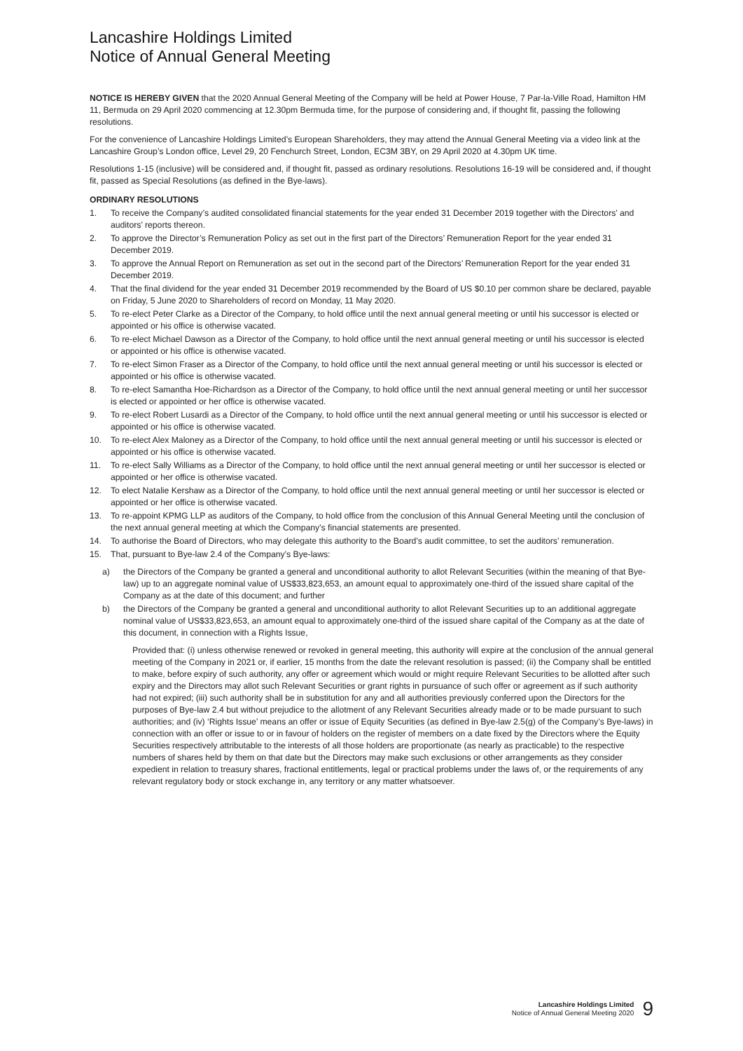Lancashire Holdings Limited
Notice of Annual General Meeting
NOTICE IS HEREBY GIVEN that the 2020 Annual General Meeting of the Company will be held at Power House, 7 Par-la-Ville Road, Hamilton HM 11, Bermuda on 29 April 2020 commencing at 12.30pm Bermuda time, for the purpose of considering and, if thought fit, passing the following resolutions.
For the convenience of Lancashire Holdings Limited’s European Shareholders, they may attend the Annual General Meeting via a video link at the Lancashire Group’s London office, Level 29, 20 Fenchurch Street, London, EC3M 3BY, on 29 April 2020 at 4.30pm UK time.
Resolutions 1-15 (inclusive) will be considered and, if thought fit, passed as ordinary resolutions. Resolutions 16-19 will be considered and, if thought fit, passed as Special Resolutions (as defined in the Bye-laws).
ORDINARY RESOLUTIONS
1. To receive the Company’s audited consolidated financial statements for the year ended 31 December 2019 together with the Directors’ and auditors’ reports thereon.
2. To approve the Director’s Remuneration Policy as set out in the first part of the Directors’ Remuneration Report for the year ended 31 December 2019.
3. To approve the Annual Report on Remuneration as set out in the second part of the Directors’ Remuneration Report for the year ended 31 December 2019.
4. That the final dividend for the year ended 31 December 2019 recommended by the Board of US $0.10 per common share be declared, payable on Friday, 5 June 2020 to Shareholders of record on Monday, 11 May 2020.
5. To re-elect Peter Clarke as a Director of the Company, to hold office until the next annual general meeting or until his successor is elected or appointed or his office is otherwise vacated.
6. To re-elect Michael Dawson as a Director of the Company, to hold office until the next annual general meeting or until his successor is elected or appointed or his office is otherwise vacated.
7. To re-elect Simon Fraser as a Director of the Company, to hold office until the next annual general meeting or until his successor is elected or appointed or his office is otherwise vacated.
8. To re-elect Samantha Hoe-Richardson as a Director of the Company, to hold office until the next annual general meeting or until her successor is elected or appointed or her office is otherwise vacated.
9. To re-elect Robert Lusardi as a Director of the Company, to hold office until the next annual general meeting or until his successor is elected or appointed or his office is otherwise vacated.
10. To re-elect Alex Maloney as a Director of the Company, to hold office until the next annual general meeting or until his successor is elected or appointed or his office is otherwise vacated.
11. To re-elect Sally Williams as a Director of the Company, to hold office until the next annual general meeting or until her successor is elected or appointed or her office is otherwise vacated.
12. To elect Natalie Kershaw as a Director of the Company, to hold office until the next annual general meeting or until her successor is elected or appointed or her office is otherwise vacated.
13. To re-appoint KPMG LLP as auditors of the Company, to hold office from the conclusion of this Annual General Meeting until the conclusion of the next annual general meeting at which the Company’s financial statements are presented.
14. To authorise the Board of Directors, who may delegate this authority to the Board’s audit committee, to set the auditors’ remuneration.
15. That, pursuant to Bye-law 2.4 of the Company’s Bye-laws:
a) the Directors of the Company be granted a general and unconditional authority to allot Relevant Securities (within the meaning of that Bye-law) up to an aggregate nominal value of US$33,823,653, an amount equal to approximately one-third of the issued share capital of the Company as at the date of this document; and further
b) the Directors of the Company be granted a general and unconditional authority to allot Relevant Securities up to an additional aggregate nominal value of US$33,823,653, an amount equal to approximately one-third of the issued share capital of the Company as at the date of this document, in connection with a Rights Issue,
Provided that: (i) unless otherwise renewed or revoked in general meeting, this authority will expire at the conclusion of the annual general meeting of the Company in 2021 or, if earlier, 15 months from the date the relevant resolution is passed; (ii) the Company shall be entitled to make, before expiry of such authority, any offer or agreement which would or might require Relevant Securities to be allotted after such expiry and the Directors may allot such Relevant Securities or grant rights in pursuance of such offer or agreement as if such authority had not expired; (iii) such authority shall be in substitution for any and all authorities previously conferred upon the Directors for the purposes of Bye-law 2.4 but without prejudice to the allotment of any Relevant Securities already made or to be made pursuant to such authorities; and (iv) ‘Rights Issue’ means an offer or issue of Equity Securities (as defined in Bye-law 2.5(g) of the Company’s Bye-laws) in connection with an offer or issue to or in favour of holders on the register of members on a date fixed by the Directors where the Equity Securities respectively attributable to the interests of all those holders are proportionate (as nearly as practicable) to the respective numbers of shares held by them on that date but the Directors may make such exclusions or other arrangements as they consider expedient in relation to treasury shares, fractional entitlements, legal or practical problems under the laws of, or the requirements of any relevant regulatory body or stock exchange in, any territory or any matter whatsoever.
Lancashire Holdings Limited
Notice of Annual General Meeting 2020
9